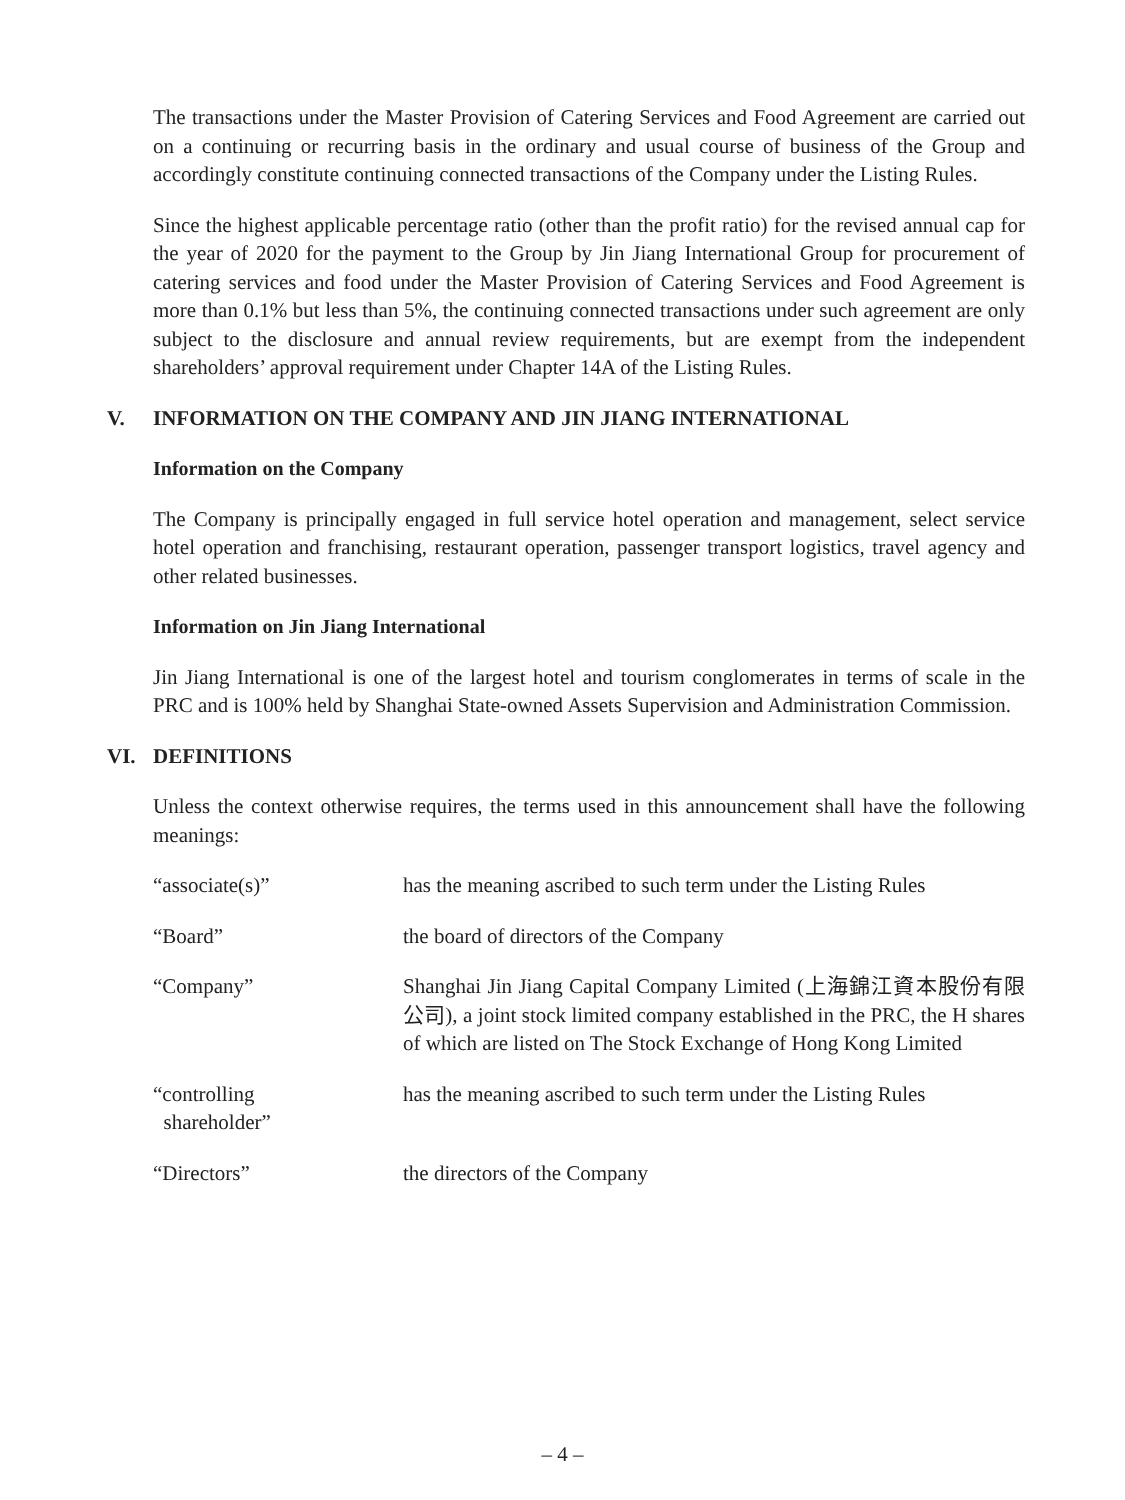The transactions under the Master Provision of Catering Services and Food Agreement are carried out on a continuing or recurring basis in the ordinary and usual course of business of the Group and accordingly constitute continuing connected transactions of the Company under the Listing Rules.
Since the highest applicable percentage ratio (other than the profit ratio) for the revised annual cap for the year of 2020 for the payment to the Group by Jin Jiang International Group for procurement of catering services and food under the Master Provision of Catering Services and Food Agreement is more than 0.1% but less than 5%, the continuing connected transactions under such agreement are only subject to the disclosure and annual review requirements, but are exempt from the independent shareholders’ approval requirement under Chapter 14A of the Listing Rules.
V. INFORMATION ON THE COMPANY AND JIN JIANG INTERNATIONAL
Information on the Company
The Company is principally engaged in full service hotel operation and management, select service hotel operation and franchising, restaurant operation, passenger transport logistics, travel agency and other related businesses.
Information on Jin Jiang International
Jin Jiang International is one of the largest hotel and tourism conglomerates in terms of scale in the PRC and is 100% held by Shanghai State-owned Assets Supervision and Administration Commission.
VI. DEFINITIONS
Unless the context otherwise requires, the terms used in this announcement shall have the following meanings:
| “associate(s)” | has the meaning ascribed to such term under the Listing Rules |
| “Board” | the board of directors of the Company |
| “Company” | Shanghai Jin Jiang Capital Company Limited (上海錦江資本股份有限公司), a joint stock limited company established in the PRC, the H shares of which are listed on The Stock Exchange of Hong Kong Limited |
| “controlling shareholder” | has the meaning ascribed to such term under the Listing Rules |
| “Directors” | the directors of the Company |
– 4 –